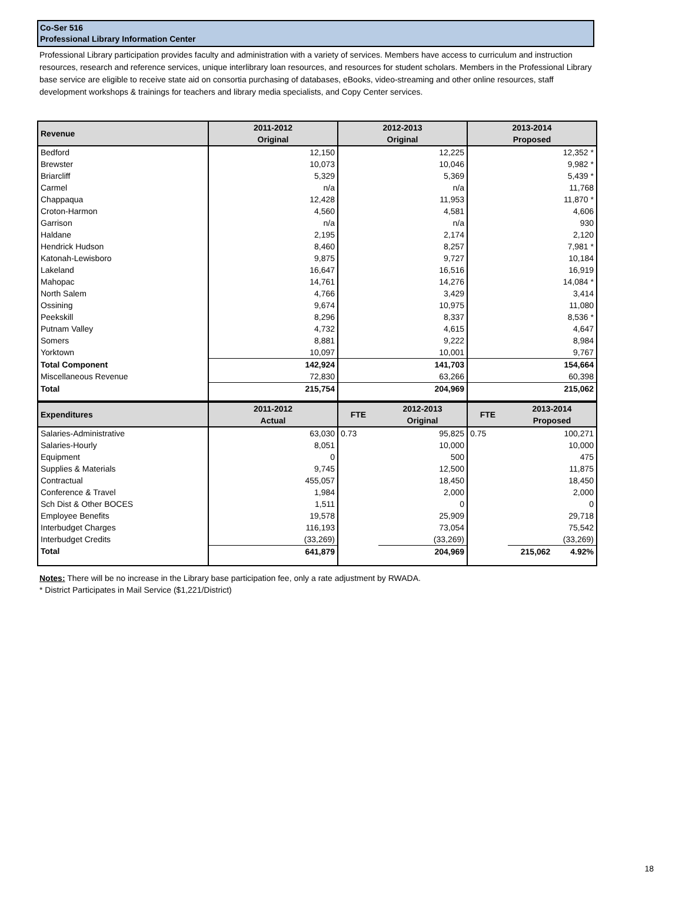Co-Ser 516
Professional Library Information Center
Professional Library participation provides faculty and administration with a variety of services. Members have access to curriculum and instruction resources, research and reference services, unique interlibrary loan resources, and resources for student scholars. Members in the Professional Library base service are eligible to receive state aid on consortia purchasing of databases, eBooks, video-streaming and other online resources, staff development workshops & trainings for teachers and library media specialists, and Copy Center services.
| Revenue | 2011-2012 Original | 2012-2013 Original | 2013-2014 Proposed |
| --- | --- | --- | --- |
| Bedford | 12,150 | 12,225 | 12,352 * |
| Brewster | 10,073 | 10,046 | 9,982 * |
| Briarcliff | 5,329 | 5,369 | 5,439 * |
| Carmel | n/a | n/a | 11,768 |
| Chappaqua | 12,428 | 11,953 | 11,870 * |
| Croton-Harmon | 4,560 | 4,581 | 4,606 |
| Garrison | n/a | n/a | 930 |
| Haldane | 2,195 | 2,174 | 2,120 |
| Hendrick Hudson | 8,460 | 8,257 | 7,981 * |
| Katonah-Lewisboro | 9,875 | 9,727 | 10,184 |
| Lakeland | 16,647 | 16,516 | 16,919 |
| Mahopac | 14,761 | 14,276 | 14,084 * |
| North Salem | 4,766 | 3,429 | 3,414 |
| Ossining | 9,674 | 10,975 | 11,080 |
| Peekskill | 8,296 | 8,337 | 8,536 * |
| Putnam Valley | 4,732 | 4,615 | 4,647 |
| Somers | 8,881 | 9,222 | 8,984 |
| Yorktown | 10,097 | 10,001 | 9,767 |
| Total Component | 142,924 | 141,703 | 154,664 |
| Miscellaneous Revenue | 72,830 | 63,266 | 60,398 |
| Total | 215,754 | 204,969 | 215,062 |
| Expenditures | 2011-2012 Actual | FTE | 2012-2013 Original | FTE | 2013-2014 Proposed |
| --- | --- | --- | --- | --- | --- |
| Salaries-Administrative | 63,030 | 0.73 | 95,825 | 0.75 | 100,271 |
| Salaries-Hourly | 8,051 | | 10,000 | | 10,000 |
| Equipment | 0 | | 500 | | 475 |
| Supplies & Materials | 9,745 | | 12,500 | | 11,875 |
| Contractual | 455,057 | | 18,450 | | 18,450 |
| Conference & Travel | 1,984 | | 2,000 | | 2,000 |
| Sch Dist & Other BOCES | 1,511 | | 0 | | 0 |
| Employee Benefits | 19,578 | | 25,909 | | 29,718 |
| Interbudget Charges | 116,193 | | 73,054 | | 75,542 |
| Interbudget Credits | (33,269) | | (33,269) | | (33,269) |
| Total | 641,879 | | 204,969 | | 215,062 4.92% |
Notes: There will be no increase in the Library base participation fee, only a rate adjustment by RWADA.
* District Participates in Mail Service ($1,221/District)
18